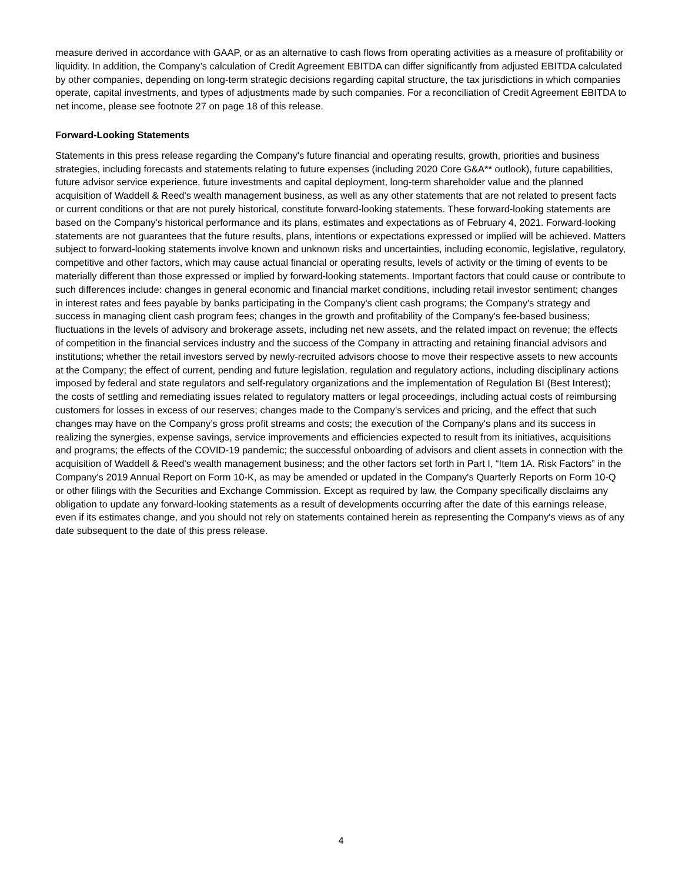measure derived in accordance with GAAP, or as an alternative to cash flows from operating activities as a measure of profitability or liquidity. In addition, the Company’s calculation of Credit Agreement EBITDA can differ significantly from adjusted EBITDA calculated by other companies, depending on long-term strategic decisions regarding capital structure, the tax jurisdictions in which companies operate, capital investments, and types of adjustments made by such companies. For a reconciliation of Credit Agreement EBITDA to net income, please see footnote 27 on page 18 of this release.
Forward-Looking Statements
Statements in this press release regarding the Company's future financial and operating results, growth, priorities and business strategies, including forecasts and statements relating to future expenses (including 2020 Core G&A** outlook), future capabilities, future advisor service experience, future investments and capital deployment, long-term shareholder value and the planned acquisition of Waddell & Reed's wealth management business, as well as any other statements that are not related to present facts or current conditions or that are not purely historical, constitute forward-looking statements. These forward-looking statements are based on the Company's historical performance and its plans, estimates and expectations as of February 4, 2021. Forward-looking statements are not guarantees that the future results, plans, intentions or expectations expressed or implied will be achieved. Matters subject to forward-looking statements involve known and unknown risks and uncertainties, including economic, legislative, regulatory, competitive and other factors, which may cause actual financial or operating results, levels of activity or the timing of events to be materially different than those expressed or implied by forward-looking statements. Important factors that could cause or contribute to such differences include: changes in general economic and financial market conditions, including retail investor sentiment; changes in interest rates and fees payable by banks participating in the Company's client cash programs; the Company's strategy and success in managing client cash program fees; changes in the growth and profitability of the Company's fee-based business; fluctuations in the levels of advisory and brokerage assets, including net new assets, and the related impact on revenue; the effects of competition in the financial services industry and the success of the Company in attracting and retaining financial advisors and institutions; whether the retail investors served by newly-recruited advisors choose to move their respective assets to new accounts at the Company; the effect of current, pending and future legislation, regulation and regulatory actions, including disciplinary actions imposed by federal and state regulators and self-regulatory organizations and the implementation of Regulation BI (Best Interest); the costs of settling and remediating issues related to regulatory matters or legal proceedings, including actual costs of reimbursing customers for losses in excess of our reserves; changes made to the Company’s services and pricing, and the effect that such changes may have on the Company’s gross profit streams and costs; the execution of the Company's plans and its success in realizing the synergies, expense savings, service improvements and efficiencies expected to result from its initiatives, acquisitions and programs; the effects of the COVID-19 pandemic; the successful onboarding of advisors and client assets in connection with the acquisition of Waddell & Reed's wealth management business; and the other factors set forth in Part I, “Item 1A. Risk Factors” in the Company's 2019 Annual Report on Form 10-K, as may be amended or updated in the Company's Quarterly Reports on Form 10-Q or other filings with the Securities and Exchange Commission. Except as required by law, the Company specifically disclaims any obligation to update any forward-looking statements as a result of developments occurring after the date of this earnings release, even if its estimates change, and you should not rely on statements contained herein as representing the Company's views as of any date subsequent to the date of this press release.
4